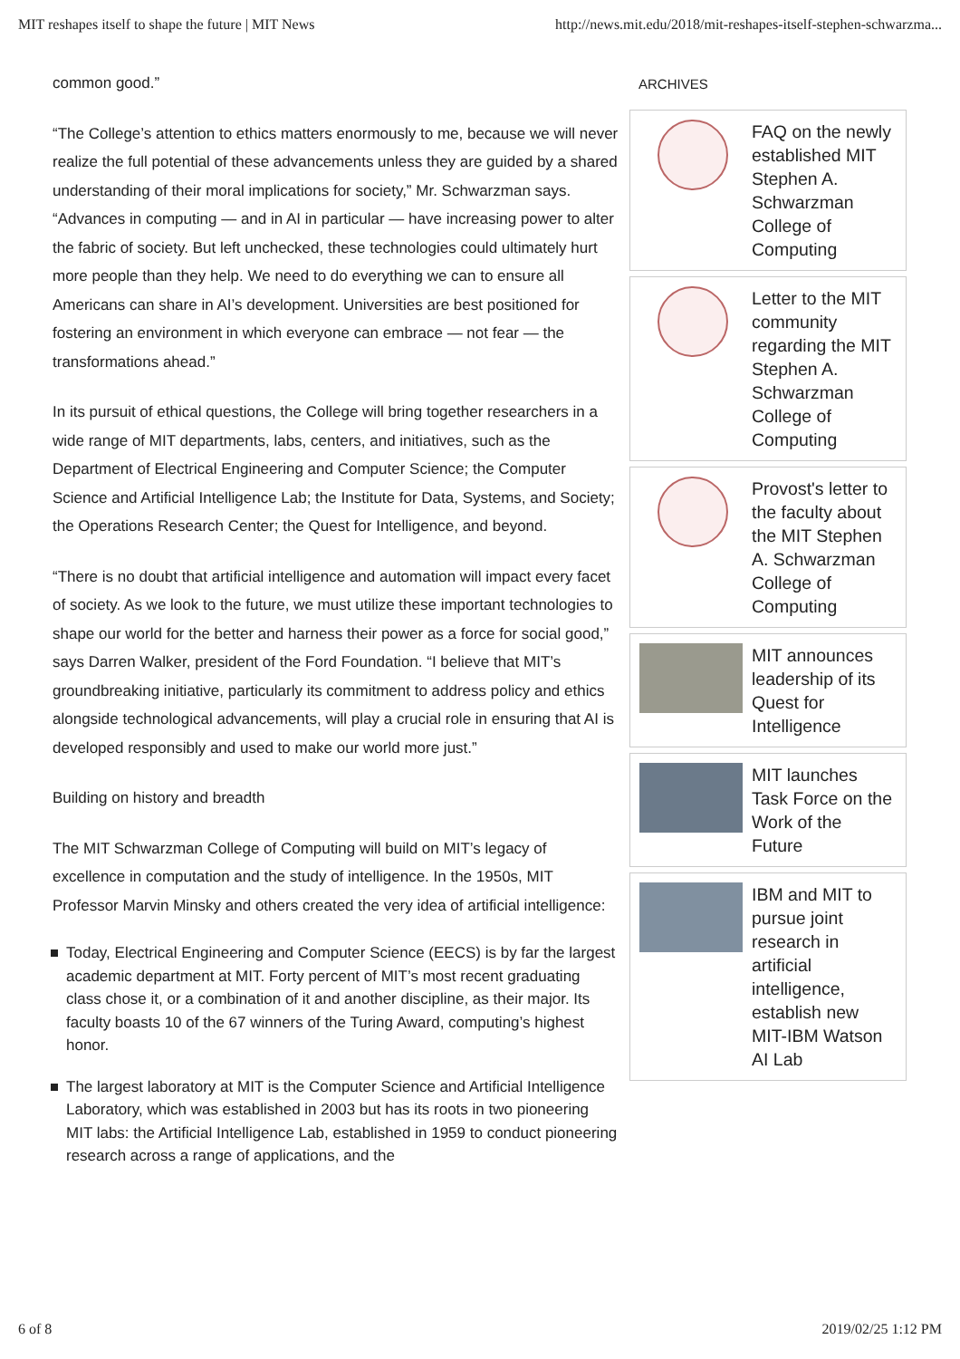MIT reshapes itself to shape the future | MIT News http://news.mit.edu/2018/mit-reshapes-itself-stephen-schwarzma...
common good.”
“The College’s attention to ethics matters enormously to me, because we will never realize the full potential of these advancements unless they are guided by a shared understanding of their moral implications for society,” Mr. Schwarzman says. “Advances in computing — and in AI in particular — have increasing power to alter the fabric of society. But left unchecked, these technologies could ultimately hurt more people than they help. We need to do everything we can to ensure all Americans can share in AI’s development. Universities are best positioned for fostering an environment in which everyone can embrace — not fear — the transformations ahead.”
In its pursuit of ethical questions, the College will bring together researchers in a wide range of MIT departments, labs, centers, and initiatives, such as the Department of Electrical Engineering and Computer Science; the Computer Science and Artificial Intelligence Lab; the Institute for Data, Systems, and Society; the Operations Research Center; the Quest for Intelligence, and beyond.
“There is no doubt that artificial intelligence and automation will impact every facet of society. As we look to the future, we must utilize these important technologies to shape our world for the better and harness their power as a force for social good,” says Darren Walker, president of the Ford Foundation. “I believe that MIT’s groundbreaking initiative, particularly its commitment to address policy and ethics alongside technological advancements, will play a crucial role in ensuring that AI is developed responsibly and used to make our world more just.”
Building on history and breadth
The MIT Schwarzman College of Computing will build on MIT’s legacy of excellence in computation and the study of intelligence. In the 1950s, MIT Professor Marvin Minsky and others created the very idea of artificial intelligence:
Today, Electrical Engineering and Computer Science (EECS) is by far the largest academic department at MIT. Forty percent of MIT’s most recent graduating class chose it, or a combination of it and another discipline, as their major. Its faculty boasts 10 of the 67 winners of the Turing Award, computing’s highest honor.
The largest laboratory at MIT is the Computer Science and Artificial Intelligence Laboratory, which was established in 2003 but has its roots in two pioneering MIT labs: the Artificial Intelligence Lab, established in 1959 to conduct pioneering research across a range of applications, and the
ARCHIVES
FAQ on the newly established MIT Stephen A. Schwarzman College of Computing
Letter to the MIT community regarding the MIT Stephen A. Schwarzman College of Computing
Provost's letter to the faculty about the MIT Stephen A. Schwarzman College of Computing
MIT announces leadership of its Quest for Intelligence
MIT launches Task Force on the Work of the Future
IBM and MIT to pursue joint research in artificial intelligence, establish new MIT-IBM Watson AI Lab
6 of 8 2019/02/25 1:12 PM